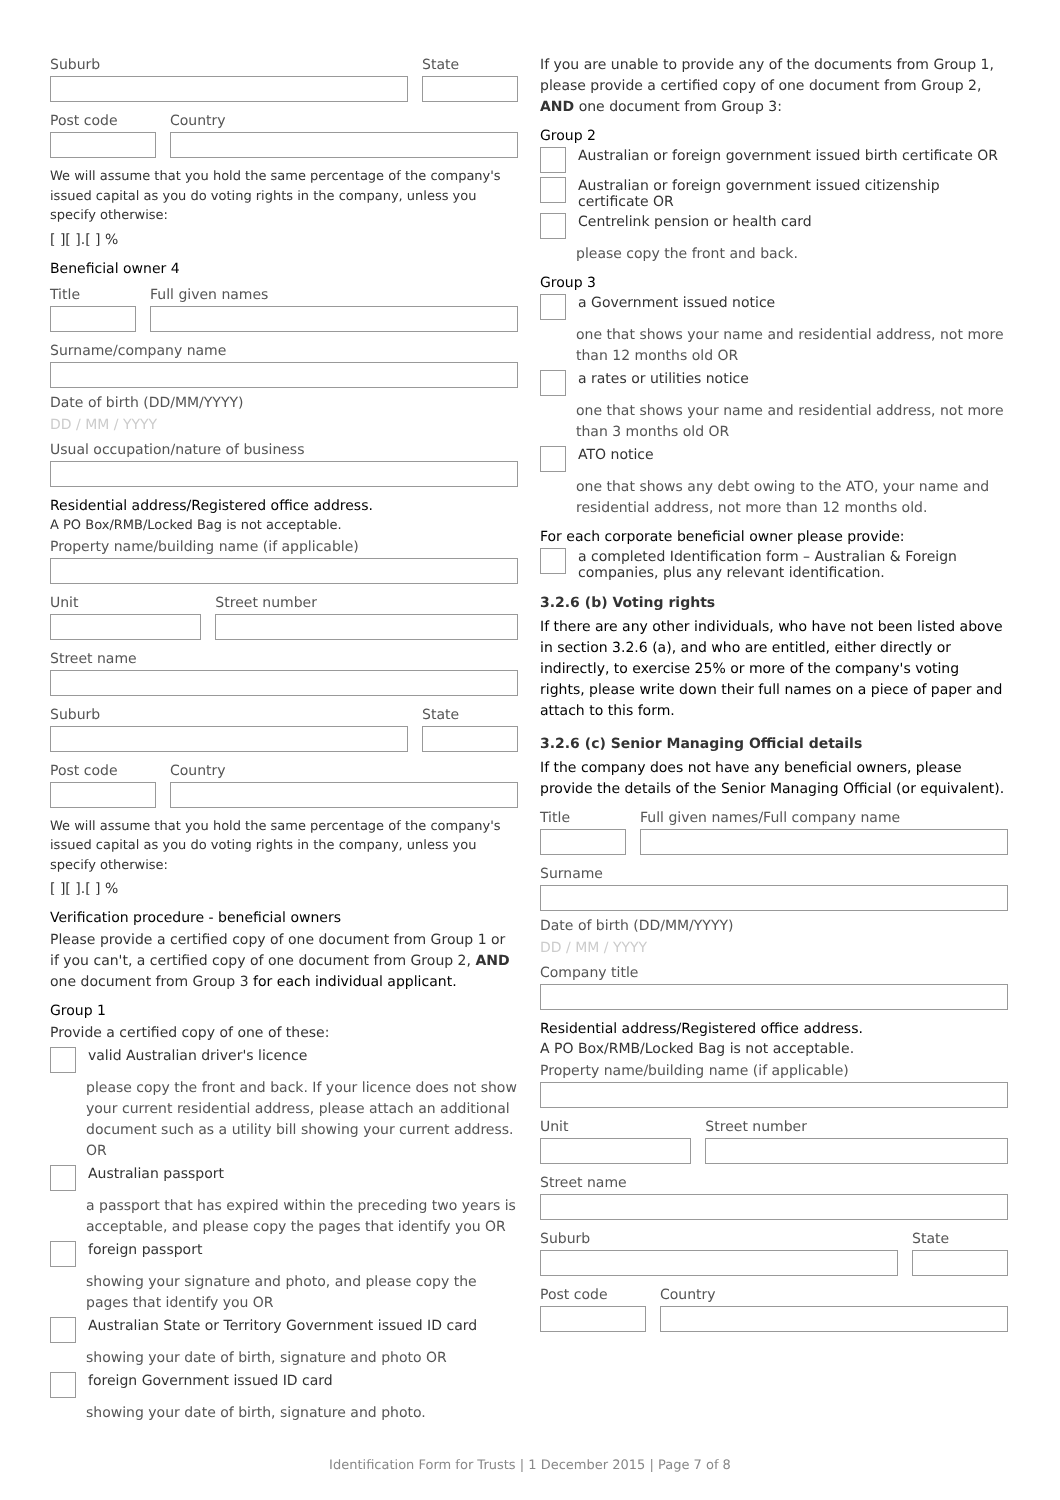Suburb State
Post code Country
We will assume that you hold the same percentage of the company's issued capital as you do voting rights in the company, unless you specify otherwise:
[ ][ ].[ ] %
Beneficial owner 4
Title Full given names
Surname/company name
Date of birth (DD/MM/YYYY)
DD / MM / YYYY
Usual occupation/nature of business
Residential address/Registered office address.
A PO Box/RMB/Locked Bag is not acceptable.
Property name/building name (if applicable)
Unit Street number
Street name
Suburb State
Post code Country
We will assume that you hold the same percentage of the company's issued capital as you do voting rights in the company, unless you specify otherwise:
[ ][ ].[ ] %
Verification procedure - beneficial owners
Please provide a certified copy of one document from Group 1 or if you can't, a certified copy of one document from Group 2, AND one document from Group 3 for each individual applicant.
Group 1
Provide a certified copy of one of these:
valid Australian driver's licence
please copy the front and back. If your licence does not show your current residential address, please attach an additional document such as a utility bill showing your current address. OR
Australian passport
a passport that has expired within the preceding two years is acceptable, and please copy the pages that identify you OR
foreign passport
showing your signature and photo, and please copy the pages that identify you OR
Australian State or Territory Government issued ID card
showing your date of birth, signature and photo OR
foreign Government issued ID card
showing your date of birth, signature and photo.
If you are unable to provide any of the documents from Group 1, please provide a certified copy of one document from Group 2, AND one document from Group 3:
Group 2
Australian or foreign government issued birth certificate OR
Australian or foreign government issued citizenship certificate OR
Centrelink pension or health card
please copy the front and back.
Group 3
a Government issued notice
one that shows your name and residential address, not more than 12 months old OR
a rates or utilities notice
one that shows your name and residential address, not more than 3 months old OR
ATO notice
one that shows any debt owing to the ATO, your name and residential address, not more than 12 months old.
For each corporate beneficial owner please provide:
a completed Identification form – Australian & Foreign companies, plus any relevant identification.
3.2.6 (b) Voting rights
If there are any other individuals, who have not been listed above in section 3.2.6 (a), and who are entitled, either directly or indirectly, to exercise 25% or more of the company's voting rights, please write down their full names on a piece of paper and attach to this form.
3.2.6 (c) Senior Managing Official details
If the company does not have any beneficial owners, please provide the details of the Senior Managing Official (or equivalent).
Title Full given names/Full company name
Surname
Date of birth (DD/MM/YYYY)
DD / MM / YYYY
Company title
Residential address/Registered office address.
A PO Box/RMB/Locked Bag is not acceptable.
Property name/building name (if applicable)
Unit Street number
Street name
Suburb State
Post code Country
Identification Form for Trusts | 1 December 2015 | Page 7 of 8